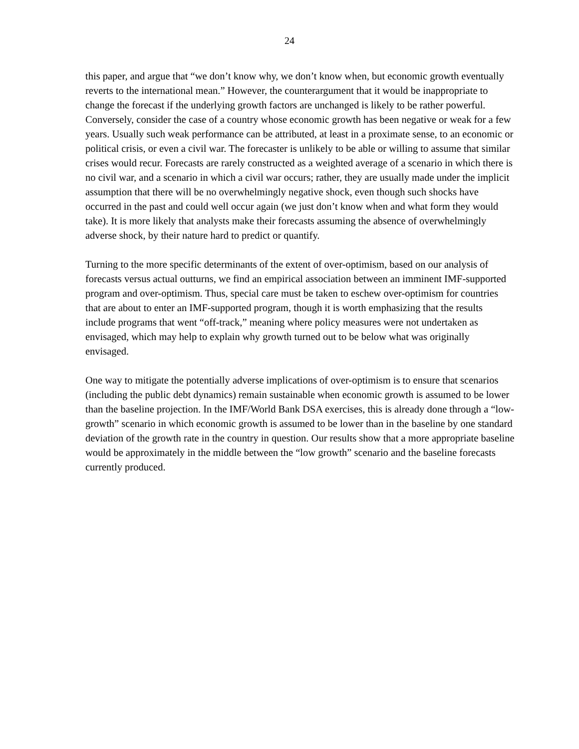24
this paper, and argue that “we don’t know why, we don’t know when, but economic growth eventually reverts to the international mean.” However, the counterargument that it would be inappropriate to change the forecast if the underlying growth factors are unchanged is likely to be rather powerful. Conversely, consider the case of a country whose economic growth has been negative or weak for a few years. Usually such weak performance can be attributed, at least in a proximate sense, to an economic or political crisis, or even a civil war. The forecaster is unlikely to be able or willing to assume that similar crises would recur. Forecasts are rarely constructed as a weighted average of a scenario in which there is no civil war, and a scenario in which a civil war occurs; rather, they are usually made under the implicit assumption that there will be no overwhelmingly negative shock, even though such shocks have occurred in the past and could well occur again (we just don’t know when and what form they would take). It is more likely that analysts make their forecasts assuming the absence of overwhelmingly adverse shock, by their nature hard to predict or quantify.
Turning to the more specific determinants of the extent of over-optimism, based on our analysis of forecasts versus actual outturns, we find an empirical association between an imminent IMF-supported program and over-optimism. Thus, special care must be taken to eschew over-optimism for countries that are about to enter an IMF-supported program, though it is worth emphasizing that the results include programs that went “off-track,” meaning where policy measures were not undertaken as envisaged, which may help to explain why growth turned out to be below what was originally envisaged.
One way to mitigate the potentially adverse implications of over-optimism is to ensure that scenarios (including the public debt dynamics) remain sustainable when economic growth is assumed to be lower than the baseline projection. In the IMF/World Bank DSA exercises, this is already done through a “low-growth” scenario in which economic growth is assumed to be lower than in the baseline by one standard deviation of the growth rate in the country in question. Our results show that a more appropriate baseline would be approximately in the middle between the “low growth” scenario and the baseline forecasts currently produced.